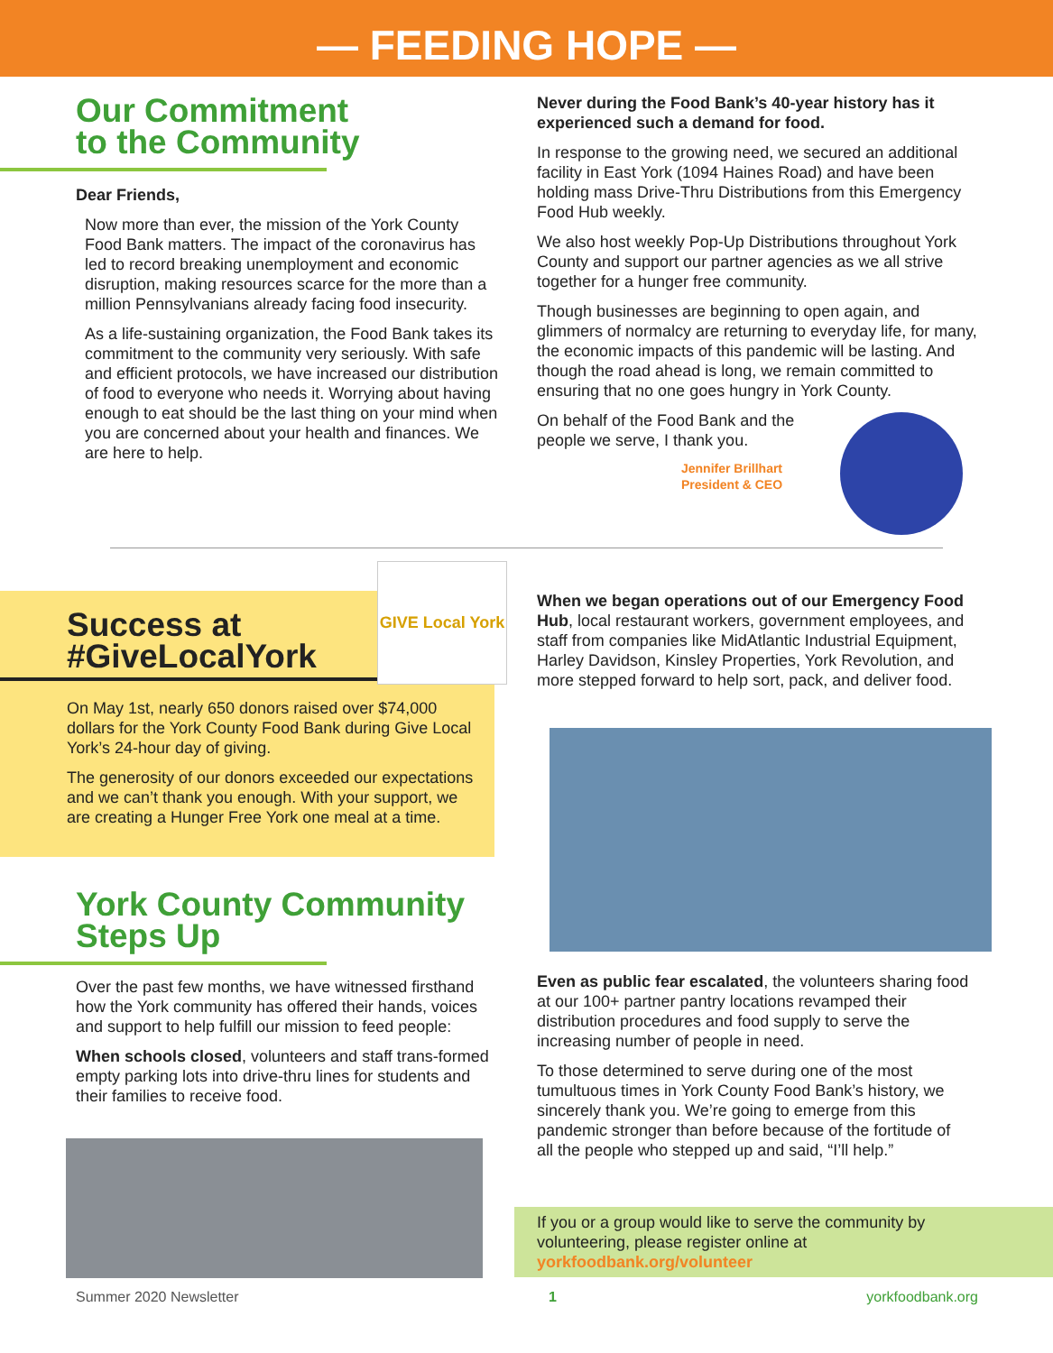— FEEDING HOPE —
Our Commitment
to the Community
Dear Friends,
Now more than ever, the mission of the York County Food Bank matters. The impact of the coronavirus has led to record breaking unemployment and economic disruption, making resources scarce for the more than a million Pennsylvanians already facing food insecurity.
As a life-sustaining organization, the Food Bank takes its commitment to the community very seriously. With safe and efficient protocols, we have increased our distribution of food to everyone who needs it. Worrying about having enough to eat should be the last thing on your mind when you are concerned about your health and finances. We are here to help.
Never during the Food Bank’s 40-year history has it experienced such a demand for food.
In response to the growing need, we secured an additional facility in East York (1094 Haines Road) and have been holding mass Drive-Thru Distributions from this Emergency Food Hub weekly.
We also host weekly Pop-Up Distributions throughout York County and support our partner agencies as we all strive together for a hunger free community.
Though businesses are beginning to open again, and glimmers of normalcy are returning to everyday life, for many, the economic impacts of this pandemic will be lasting. And though the road ahead is long, we remain committed to ensuring that no one goes hungry in York County.
On behalf of the Food Bank and the people we serve, I thank you.
Jennifer Brillhart
President & CEO
GIVE Local York
Success at
#GiveLocalYork
On May 1st, nearly 650 donors raised over $74,000 dollars for the York County Food Bank during Give Local York’s 24-hour day of giving.
The generosity of our donors exceeded our expectations and we can’t thank you enough. With your support, we are creating a Hunger Free York one meal at a time.
York County Community
Steps Up
Over the past few months, we have witnessed firsthand how the York community has offered their hands, voices and support to help fulfill our mission to feed people:
When schools closed, volunteers and staff trans-formed empty parking lots into drive-thru lines for students and their families to receive food.
When we began operations out of our Emergency Food Hub, local restaurant workers, government employees, and staff from companies like MidAtlantic Industrial Equipment, Harley Davidson, Kinsley Properties, York Revolution, and more stepped forward to help sort, pack, and deliver food.
Even as public fear escalated, the volunteers sharing food at our 100+ partner pantry locations revamped their distribution procedures and food supply to serve the increasing number of people in need.
To those determined to serve during one of the most tumultuous times in York County Food Bank’s history, we sincerely thank you. We’re going to emerge from this pandemic stronger than before because of the fortitude of all the people who stepped up and said, “I’ll help.”
If you or a group would like to serve the community by volunteering, please register online at yorkfoodbank.org/volunteer
Summer 2020 Newsletter 1 yorkfoodbank.org